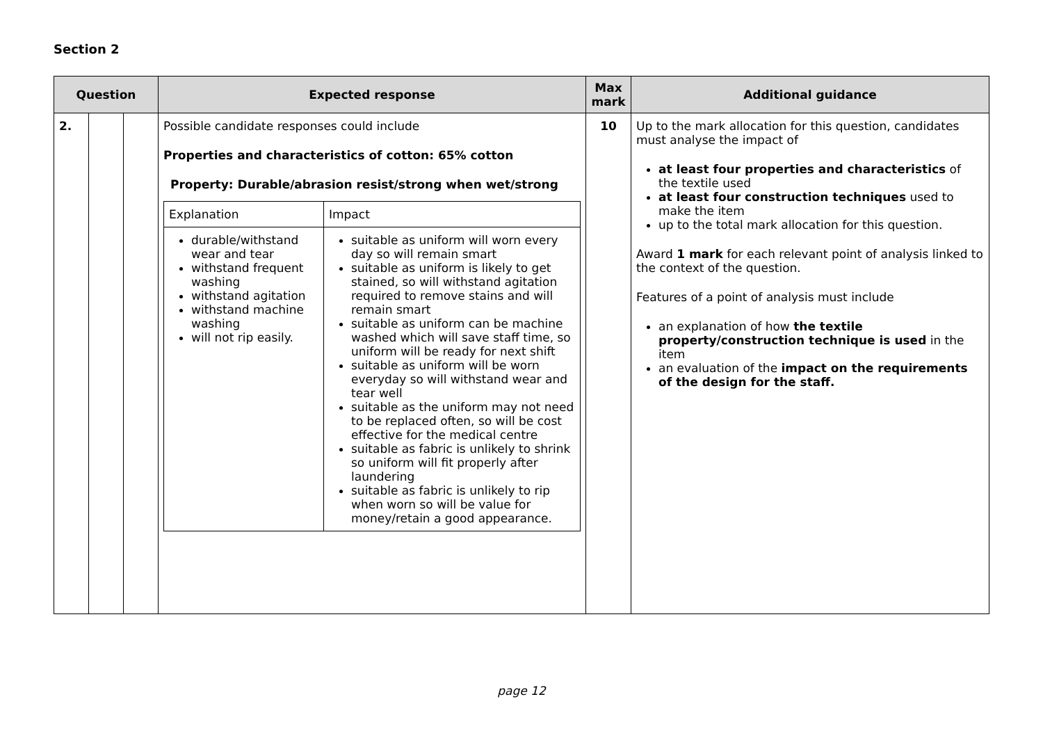Section 2
| Question | | | Expected response | Max mark | Additional guidance |
| --- | --- | --- | --- | --- | --- |
| 2. | | | Possible candidate responses could include Properties and characteristics of cotton: 65% cotton Property: Durable/abrasion resist/strong when wet/strong / Explanation / Impact / / durable/withstand wear and tear withstand frequent washing withstand agitation withstand machine washing will not rip easily. / suitable as uniform will worn every day so will remain smart suitable as uniform is likely to get stained, so will withstand agitation required to remove stains and will remain smart suitable as uniform can be machine washed which will save staff time, so uniform will be ready for next shift suitable as uniform will be worn everyday so will withstand wear and tear well suitable as the uniform may not need to be replaced often, so will be cost effective for the medical centre suitable as fabric is unlikely to shrink so uniform will fit properly after laundering suitable as fabric is unlikely to rip when worn so will be value for money/retain a good appearance. / | 10 | Up to the mark allocation for this question, candidates must analyse the impact of at least four properties and characteristics of the textile used at least four construction techniques used to make the item up to the total mark allocation for this question. Award 1 mark for each relevant point of analysis linked to the context of the question. Features of a point of analysis must include an explanation of how the textile property/construction technique is used in the item an evaluation of the impact on the requirements of the design for the staff. |
page 12